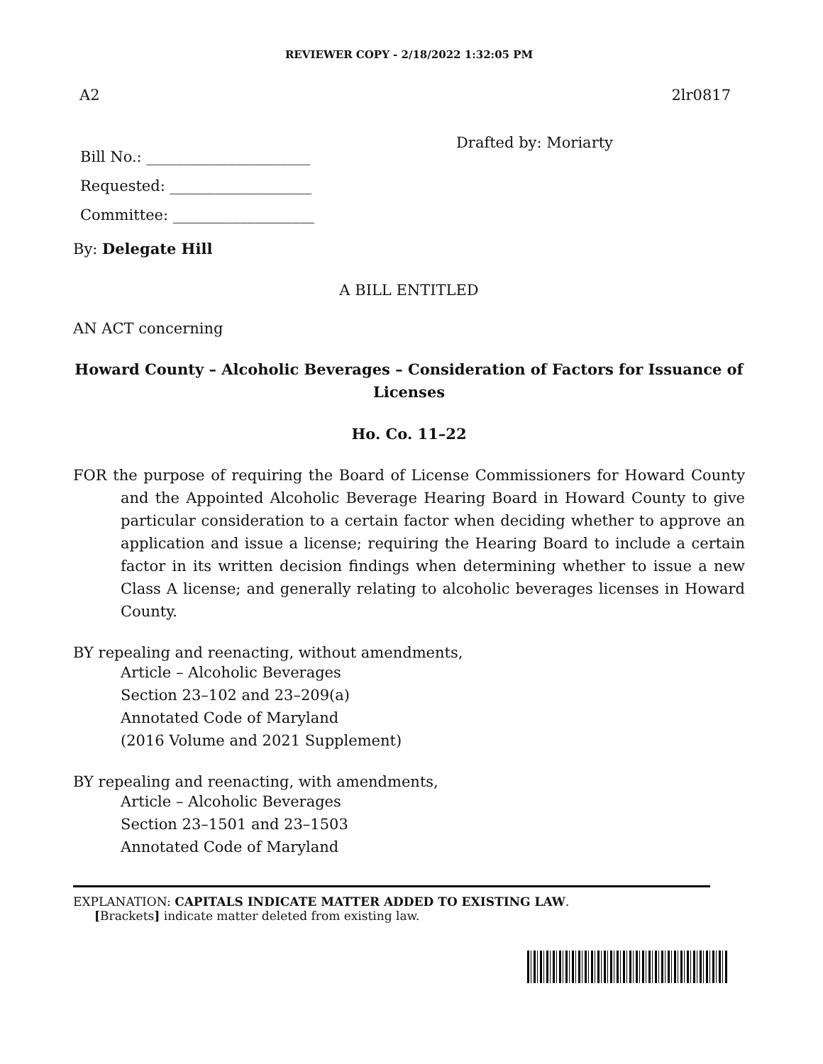REVIEWER COPY - 2/18/2022 1:32:05 PM
A2 2lr0817
Bill No.: ______________________
Requested: ___________________
Committee: ___________________
Drafted by: Moriarty
By: Delegate Hill
A BILL ENTITLED
AN ACT concerning
Howard County – Alcoholic Beverages – Consideration of Factors for Issuance of Licenses
Ho. Co. 11–22
FOR the purpose of requiring the Board of License Commissioners for Howard County and the Appointed Alcoholic Beverage Hearing Board in Howard County to give particular consideration to a certain factor when deciding whether to approve an application and issue a license; requiring the Hearing Board to include a certain factor in its written decision findings when determining whether to issue a new Class A license; and generally relating to alcoholic beverages licenses in Howard County.
BY repealing and reenacting, without amendments,
Article – Alcoholic Beverages
Section 23–102 and 23–209(a)
Annotated Code of Maryland
(2016 Volume and 2021 Supplement)
BY repealing and reenacting, with amendments,
Article – Alcoholic Beverages
Section 23–1501 and 23–1503
Annotated Code of Maryland
EXPLANATION: CAPITALS INDICATE MATTER ADDED TO EXISTING LAW.
[Brackets] indicate matter deleted from existing law.